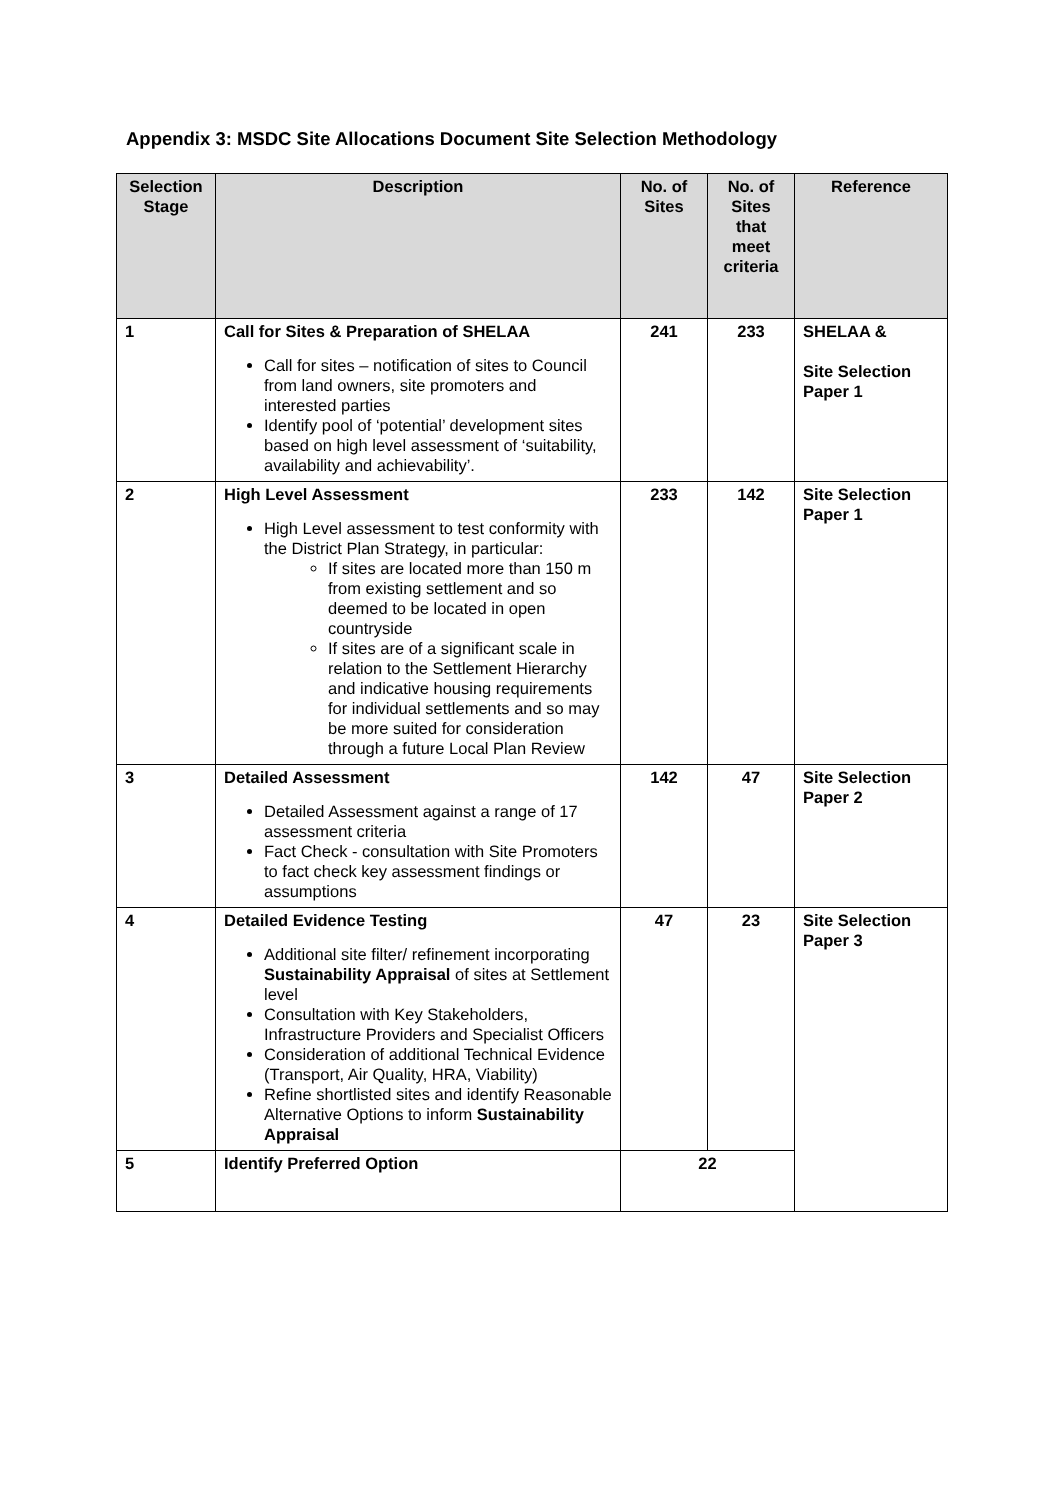Appendix 3: MSDC Site Allocations Document Site Selection Methodology
| Selection Stage | Description | No. of Sites | No. of Sites that meet criteria | Reference |
| --- | --- | --- | --- | --- |
| 1 | Call for Sites & Preparation of SHELAA Call for sites – notification of sites to Council from land owners, site promoters and interested parties Identify pool of ‘potential’ development sites based on high level assessment of ‘suitability, availability and achievability’. | 241 | 233 | SHELAA & Site Selection Paper 1 |
| 2 | High Level Assessment High Level assessment to test conformity with the District Plan Strategy, in particular: If sites are located more than 150 m from existing settlement and so deemed to be located in open countryside If sites are of a significant scale in relation to the Settlement Hierarchy and indicative housing requirements for individual settlements and so may be more suited for consideration through a future Local Plan Review | 233 | 142 | Site Selection Paper 1 |
| 3 | Detailed Assessment Detailed Assessment against a range of 17 assessment criteria Fact Check - consultation with Site Promoters to fact check key assessment findings or assumptions | 142 | 47 | Site Selection Paper 2 |
| 4 | Detailed Evidence Testing Additional site filter/ refinement incorporating Sustainability Appraisal of sites at Settlement level Consultation with Key Stakeholders, Infrastructure Providers and Specialist Officers Consideration of additional Technical Evidence (Transport, Air Quality, HRA, Viability) Refine shortlisted sites and identify Reasonable Alternative Options to inform Sustainability Appraisal | 47 | 23 | Site Selection Paper 3 |
| 5 | Identify Preferred Option | 22 | | |